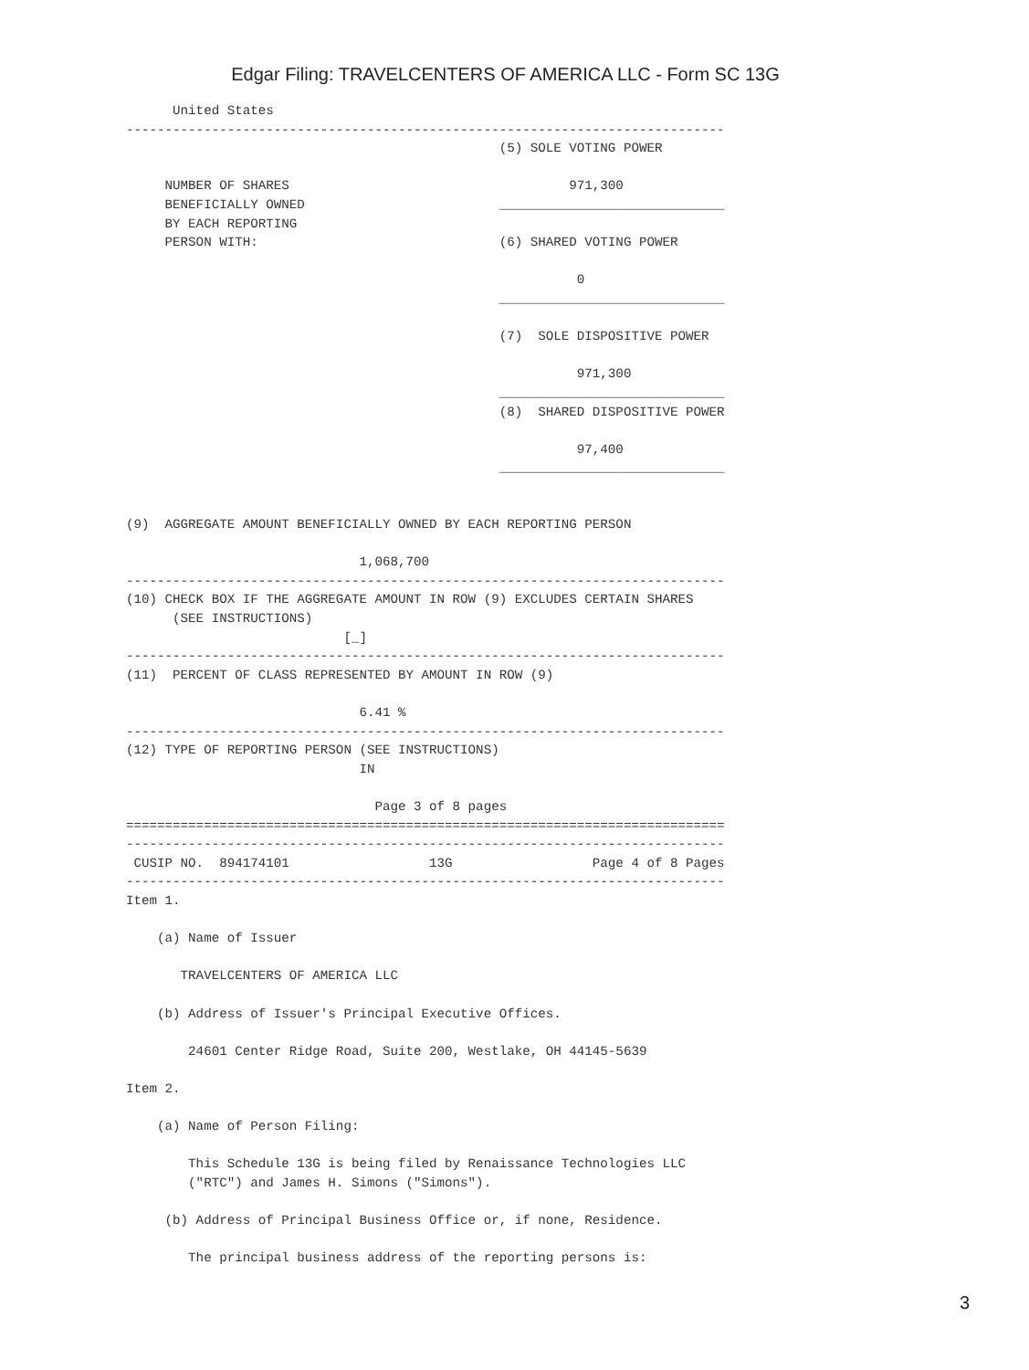Edgar Filing: TRAVELCENTERS OF AMERICA LLC - Form SC 13G
      United States
-----------------------------------------------------------------------------
                                                (5) SOLE VOTING POWER

     NUMBER OF SHARES                                    971,300
     BENEFICIALLY OWNED                         _____________________________
     BY EACH REPORTING
     PERSON WITH:                               (6) SHARED VOTING POWER

                                                          0
                                                _____________________________

                                                (7)  SOLE DISPOSITIVE POWER

                                                          971,300
                                                _____________________________
                                                (8)  SHARED DISPOSITIVE POWER

                                                          97,400
                                                _____________________________


(9)  AGGREGATE AMOUNT BENEFICIALLY OWNED BY EACH REPORTING PERSON

                              1,068,700
-----------------------------------------------------------------------------
(10) CHECK BOX IF THE AGGREGATE AMOUNT IN ROW (9) EXCLUDES CERTAIN SHARES
      (SEE INSTRUCTIONS)
                            [_]
-----------------------------------------------------------------------------
(11)  PERCENT OF CLASS REPRESENTED BY AMOUNT IN ROW (9)

                              6.41 %
-----------------------------------------------------------------------------
(12) TYPE OF REPORTING PERSON (SEE INSTRUCTIONS)
                              IN

                                Page 3 of 8 pages
=============================================================================
-----------------------------------------------------------------------------
 CUSIP NO.  894174101                  13G                  Page 4 of 8 Pages
-----------------------------------------------------------------------------
Item 1.

    (a) Name of Issuer

       TRAVELCENTERS OF AMERICA LLC

    (b) Address of Issuer's Principal Executive Offices.

        24601 Center Ridge Road, Suite 200, Westlake, OH 44145-5639

Item 2.

    (a) Name of Person Filing:

        This Schedule 13G is being filed by Renaissance Technologies LLC
        ("RTC") and James H. Simons ("Simons").

     (b) Address of Principal Business Office or, if none, Residence.

        The principal business address of the reporting persons is:
3